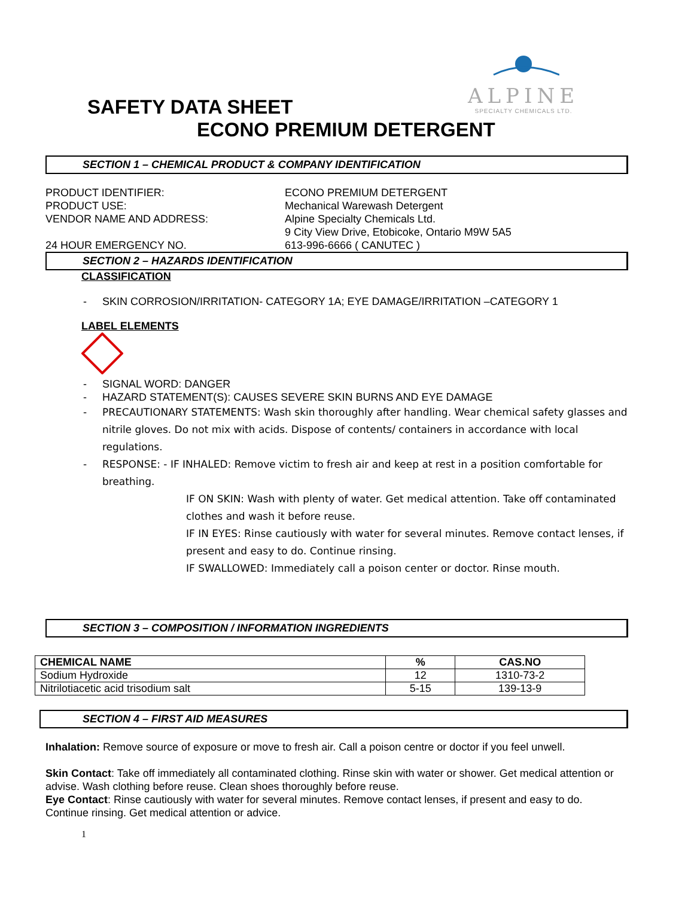ALPINE
SPECIALTY CHEMICALS LTD.
SAFETY DATA SHEET
ECONO PREMIUM DETERGENT
SECTION 1 – CHEMICAL PRODUCT & COMPANY IDENTIFICATION
PRODUCT IDENTIFIER:
ECONO PREMIUM DETERGENT
PRODUCT USE:
Mechanical Warewash Detergent
VENDOR NAME AND ADDRESS:
Alpine Specialty Chemicals Ltd.
9 City View Drive, Etobicoke, Ontario M9W 5A5
24 HOUR EMERGENCY NO.
613-996-6666 ( CANUTEC )
SECTION 2 – HAZARDS IDENTIFICATION
CLASSIFICATION
SKIN CORROSION/IRRITATION- CATEGORY 1A; EYE DAMAGE/IRRITATION –CATEGORY 1
LABEL ELEMENTS
SIGNAL WORD: DANGER
HAZARD STATEMENT(S): CAUSES SEVERE SKIN BURNS AND EYE DAMAGE
PRECAUTIONARY STATEMENTS: Wash skin thoroughly after handling. Wear chemical safety glasses and nitrile gloves. Do not mix with acids. Dispose of contents/ containers in accordance with local regulations.
RESPONSE: - IF INHALED: Remove victim to fresh air and keep at rest in a position comfortable for breathing.
IF ON SKIN: Wash with plenty of water. Get medical attention. Take off contaminated clothes and wash it before reuse.
IF IN EYES: Rinse cautiously with water for several minutes. Remove contact lenses, if present and easy to do. Continue rinsing.
IF SWALLOWED: Immediately call a poison center or doctor. Rinse mouth.
SECTION 3 – COMPOSITION / INFORMATION INGREDIENTS
| CHEMICAL NAME | % | CAS.NO |
| --- | --- | --- |
| Sodium Hydroxide | 12 | 1310-73-2 |
| Nitrilotiacetic acid trisodium salt | 5-15 | 139-13-9 |
SECTION 4 – FIRST AID MEASURES
Inhalation: Remove source of exposure or move to fresh air. Call a poison centre or doctor if you feel unwell.
Skin Contact: Take off immediately all contaminated clothing. Rinse skin with water or shower. Get medical attention or advise. Wash clothing before reuse. Clean shoes thoroughly before reuse.
Eye Contact: Rinse cautiously with water for several minutes. Remove contact lenses, if present and easy to do. Continue rinsing. Get medical attention or advice.
1